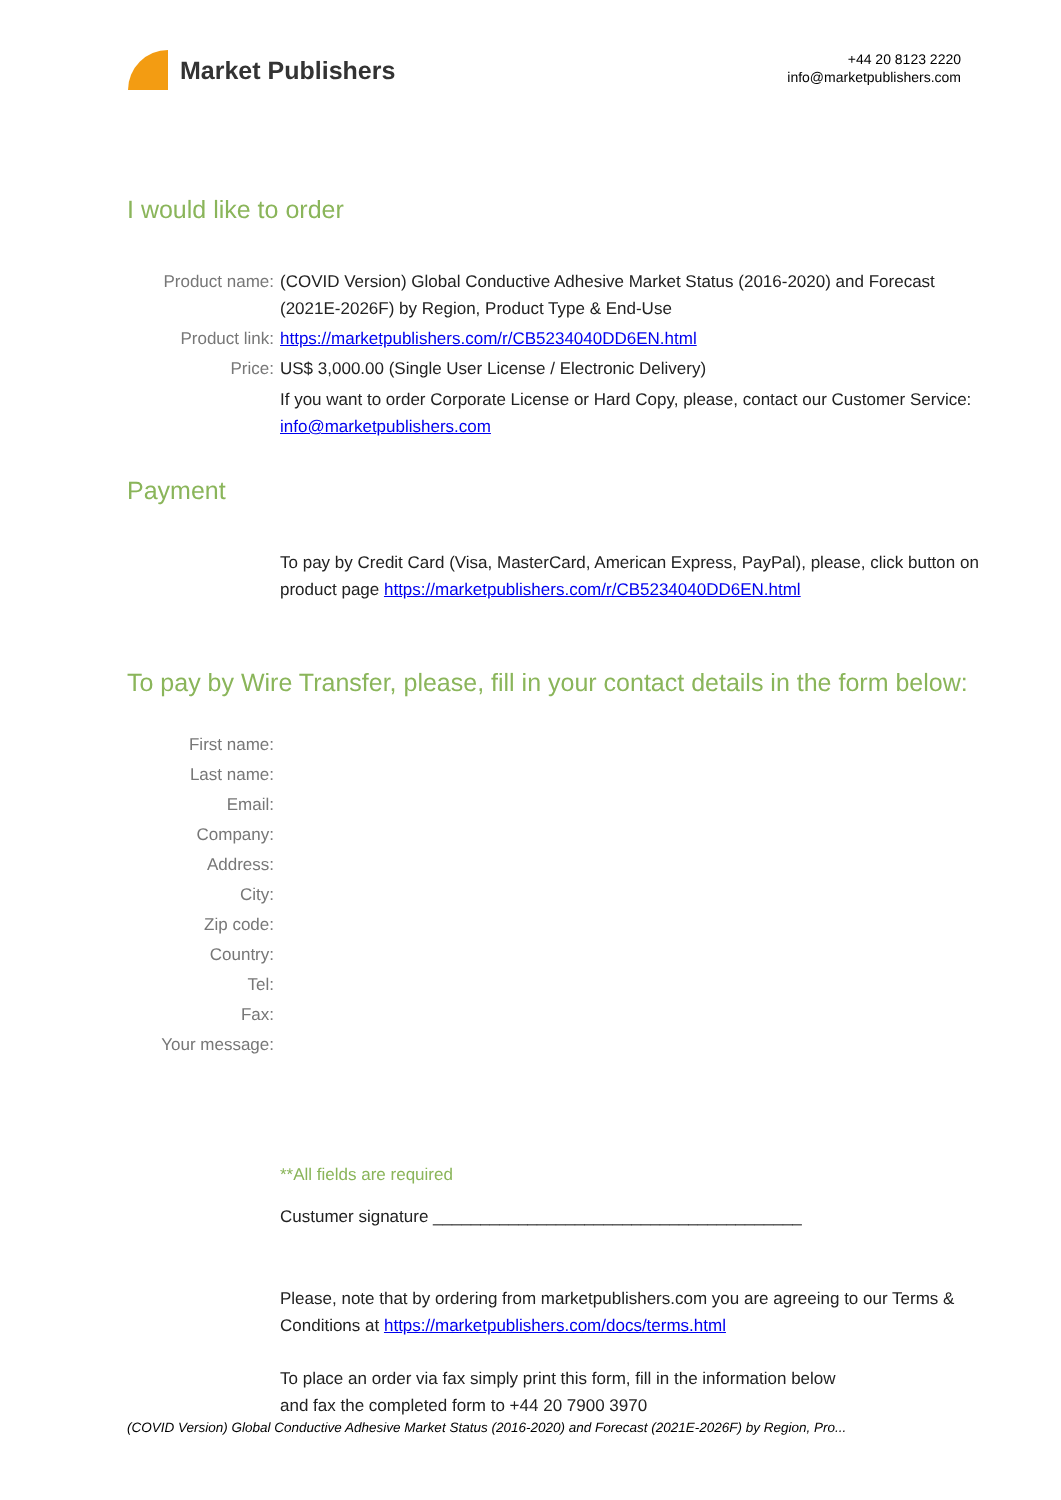Market Publishers
+44 20 8123 2220
info@marketpublishers.com
I would like to order
Product name: (COVID Version) Global Conductive Adhesive Market Status (2016-2020) and Forecast (2021E-2026F) by Region, Product Type & End-Use
Product link: https://marketpublishers.com/r/CB5234040DD6EN.html
Price: US$ 3,000.00 (Single User License / Electronic Delivery)
If you want to order Corporate License or Hard Copy, please, contact our Customer Service:
info@marketpublishers.com
Payment
To pay by Credit Card (Visa, MasterCard, American Express, PayPal), please, click button on product page https://marketpublishers.com/r/CB5234040DD6EN.html
To pay by Wire Transfer, please, fill in your contact details in the form below:
First name:
Last name:
Email:
Company:
Address:
City:
Zip code:
Country:
Tel:
Fax:
Your message:
**All fields are required
Custumer signature _______________________________________
Please, note that by ordering from marketpublishers.com you are agreeing to our Terms & Conditions at https://marketpublishers.com/docs/terms.html
To place an order via fax simply print this form, fill in the information below
and fax the completed form to +44 20 7900 3970
(COVID Version) Global Conductive Adhesive Market Status (2016-2020) and Forecast (2021E-2026F) by Region, Pro...